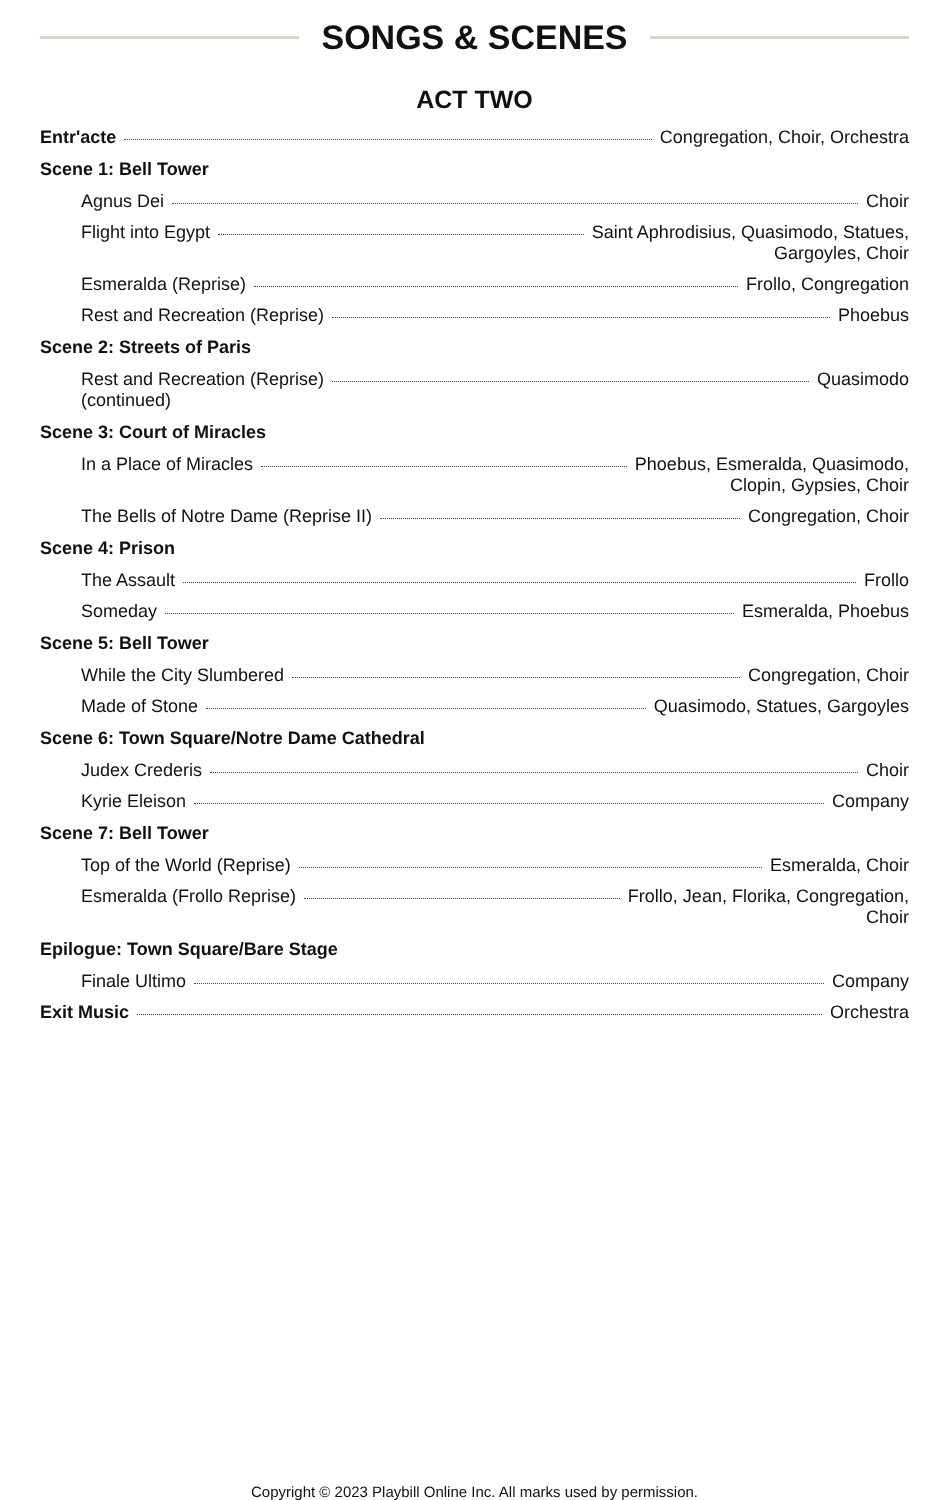SONGS & SCENES
ACT TWO
Entr'acte Congregation, Choir, Orchestra
Scene 1: Bell Tower
Agnus Dei Choir
Flight into Egypt Saint Aphrodisius, Quasimodo, Statues,
Gargoyles, Choir
Esmeralda (Reprise) Frollo, Congregation
Rest and Recreation (Reprise) Phoebus
Scene 2: Streets of Paris
Rest and Recreation (Reprise)
(continued) Quasimodo
Scene 3: Court of Miracles
In a Place of Miracles Phoebus, Esmeralda, Quasimodo,
Clopin, Gypsies, Choir
The Bells of Notre Dame (Reprise II) Congregation, Choir
Scene 4: Prison
The Assault Frollo
Someday Esmeralda, Phoebus
Scene 5: Bell Tower
While the City Slumbered Congregation, Choir
Made of Stone Quasimodo, Statues, Gargoyles
Scene 6: Town Square/Notre Dame Cathedral
Judex Crederis Choir
Kyrie Eleison Company
Scene 7: Bell Tower
Top of the World (Reprise) Esmeralda, Choir
Esmeralda (Frollo Reprise) Frollo, Jean, Florika, Congregation,
Choir
Epilogue: Town Square/Bare Stage
Finale Ultimo Company
Exit Music Orchestra
Copyright © 2023 Playbill Online Inc. All marks used by permission.